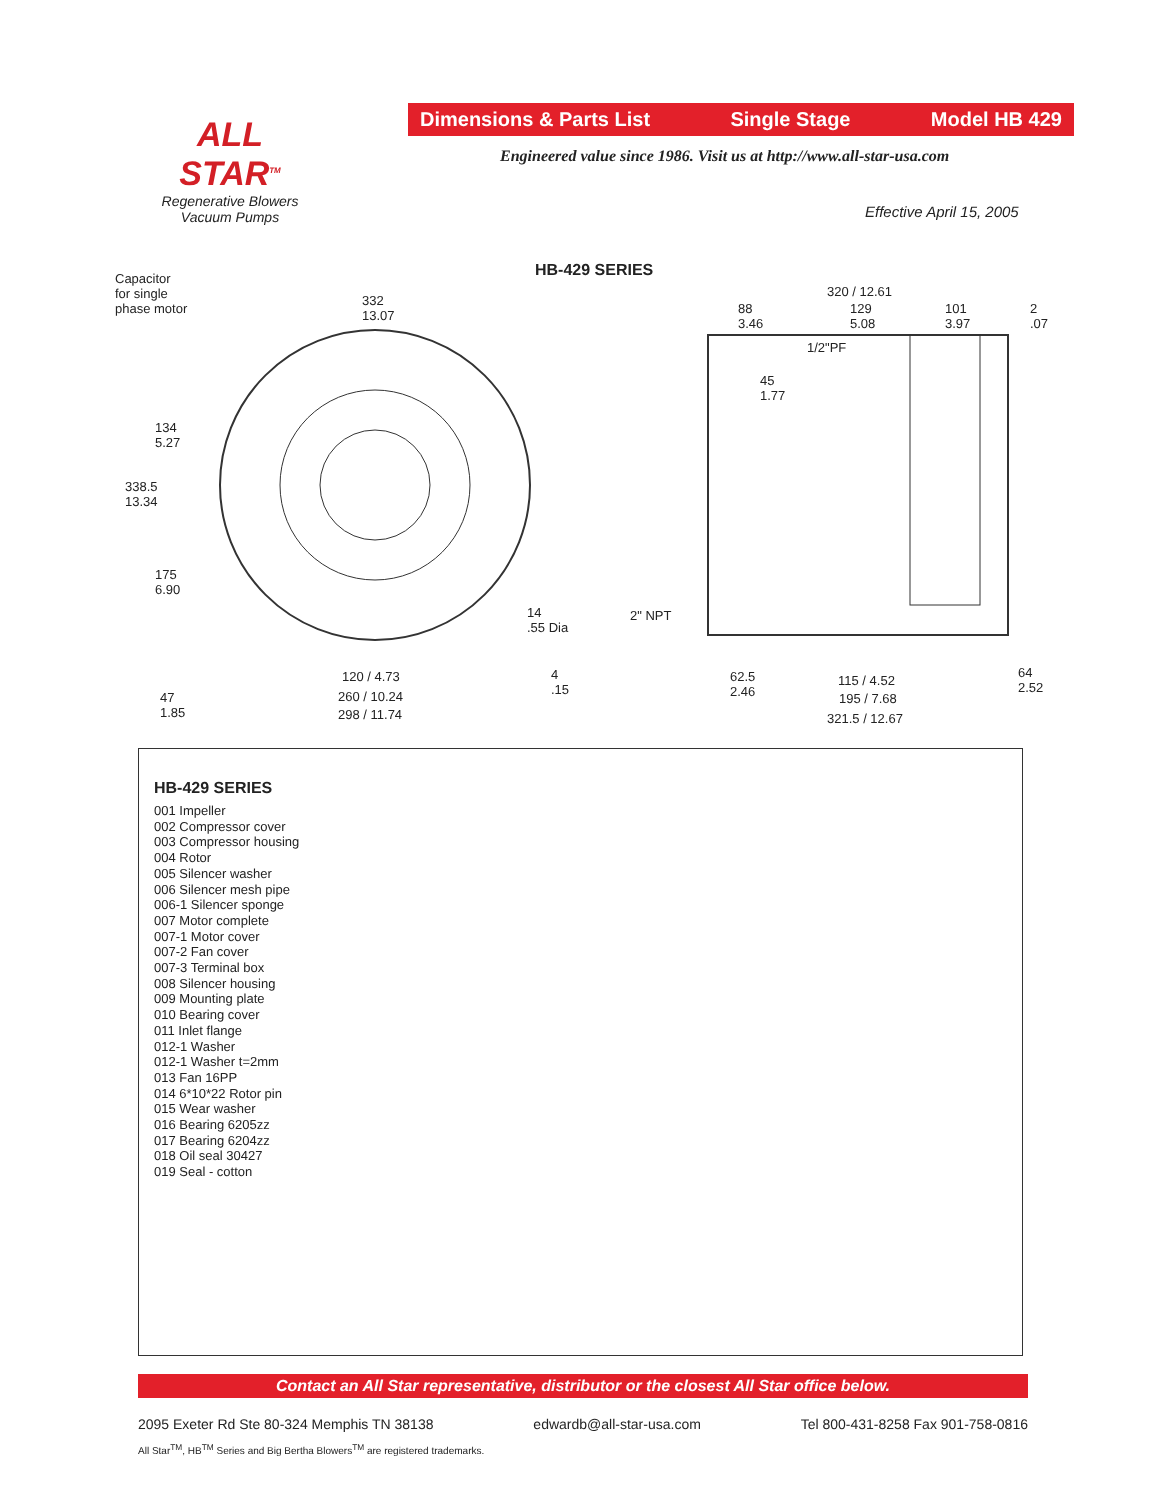ALL STAR<sup>TM</sup>
Regenerative Blowers
Vacuum Pumps
Dimensions & Parts List Single Stage Model HB 429
Engineered value since 1986. Visit us at http://www.all-star-usa.com
Effective April 15, 2005
HB-429 SERIES Capacitor
for single
phase motor
332
13.07
134
5.27
338.5
13.34
175
6.90
14
.55 Dia
4
.15
120 / 4.73
260 / 10.24
298 / 11.74
47
1.85
320 / 12.61
88
3.46
129
5.08
101
3.97
2
.07
1/2"PF
45
1.77
2" NPT
62.5
2.46
115 / 4.52
195 / 7.68
321.5 / 12.67
64
2.52
HB-429 SERIES
001 Impeller
002 Compressor cover
003 Compressor housing
004 Rotor
005 Silencer washer
006 Silencer mesh pipe
006-1 Silencer sponge
007 Motor complete
007-1 Motor cover
007-2 Fan cover
007-3 Terminal box
008 Silencer housing
009 Mounting plate
010 Bearing cover
011 Inlet flange
012-1 Washer
012-1 Washer t=2mm
013 Fan 16PP
014 6*10*22 Rotor pin
015 Wear washer
016 Bearing 6205zz
017 Bearing 6204zz
018 Oil seal 30427
019 Seal - cotton
Contact an All Star representative, distributor or the closest All Star office below.
2095 Exeter Rd Ste 80-324 Memphis TN 38138 edwardb@all-star-usa.com Tel 800-431-8258 Fax 901-758-0816
All Star<sup>TM</sup>, HB<sup>TM</sup> Series and Big Bertha Blowers<sup>TM</sup> are registered trademarks.